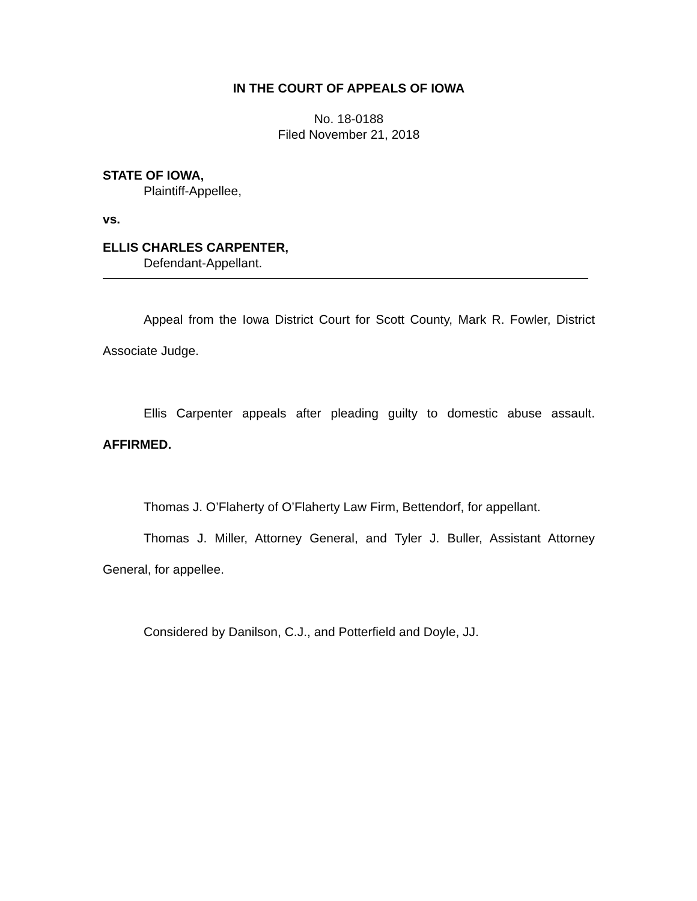IN THE COURT OF APPEALS OF IOWA
No. 18-0188
Filed November 21, 2018
STATE OF IOWA,
Plaintiff-Appellee,
vs.
ELLIS CHARLES CARPENTER,
Defendant-Appellant.
Appeal from the Iowa District Court for Scott County, Mark R. Fowler, District Associate Judge.
Ellis Carpenter appeals after pleading guilty to domestic abuse assault. AFFIRMED.
Thomas J. O’Flaherty of O’Flaherty Law Firm, Bettendorf, for appellant.
Thomas J. Miller, Attorney General, and Tyler J. Buller, Assistant Attorney General, for appellee.
Considered by Danilson, C.J., and Potterfield and Doyle, JJ.